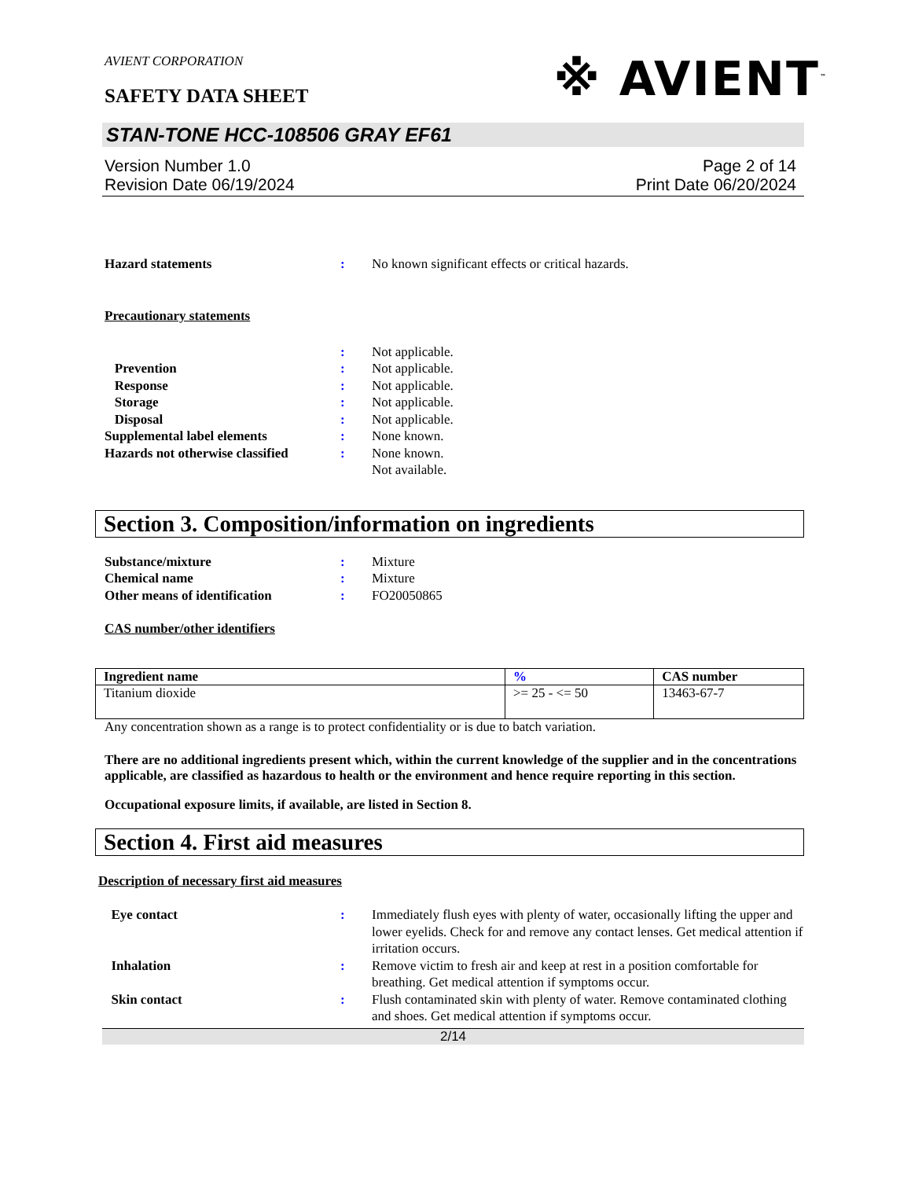AVIENT CORPORATION
※ AVIENT<sup>™</sup>
SAFETY DATA SHEET
STAN-TONE HCC-108506 GRAY EF61
Version Number 1.0
Revision Date 06/19/2024
Page 2 of 14
Print Date 06/20/2024
Hazard statements : No known significant effects or critical hazards.
Precautionary statements
: Not applicable.
Prevention : Not applicable.
Response : Not applicable.
Storage : Not applicable.
Disposal : Not applicable.
Supplemental label elements : None known.
Hazards not otherwise classified
: None known.
Not available.
Section 3. Composition/information on ingredients
Substance/mixture : Mixture
Chemical name : Mixture
Other means of identification : FO20050865
CAS number/other identifiers
| Ingredient name | % | CAS number |
| --- | --- | --- |
| Titanium dioxide | >= 25 - <= 50 | 13463-67-7 |
Any concentration shown as a range is to protect confidentiality or is due to batch variation.
There are no additional ingredients present which, within the current knowledge of the supplier and in the concentrations applicable, are classified as hazardous to health or the environment and hence require reporting in this section.
Occupational exposure limits, if available, are listed in Section 8.
Section 4. First aid measures
Description of necessary first aid measures
Eye contact : Immediately flush eyes with plenty of water, occasionally lifting the upper and lower eyelids. Check for and remove any contact lenses. Get medical attention if irritation occurs.
Inhalation : Remove victim to fresh air and keep at rest in a position comfortable for breathing. Get medical attention if symptoms occur.
Skin contact : Flush contaminated skin with plenty of water. Remove contaminated clothing and shoes. Get medical attention if symptoms occur.
2/14